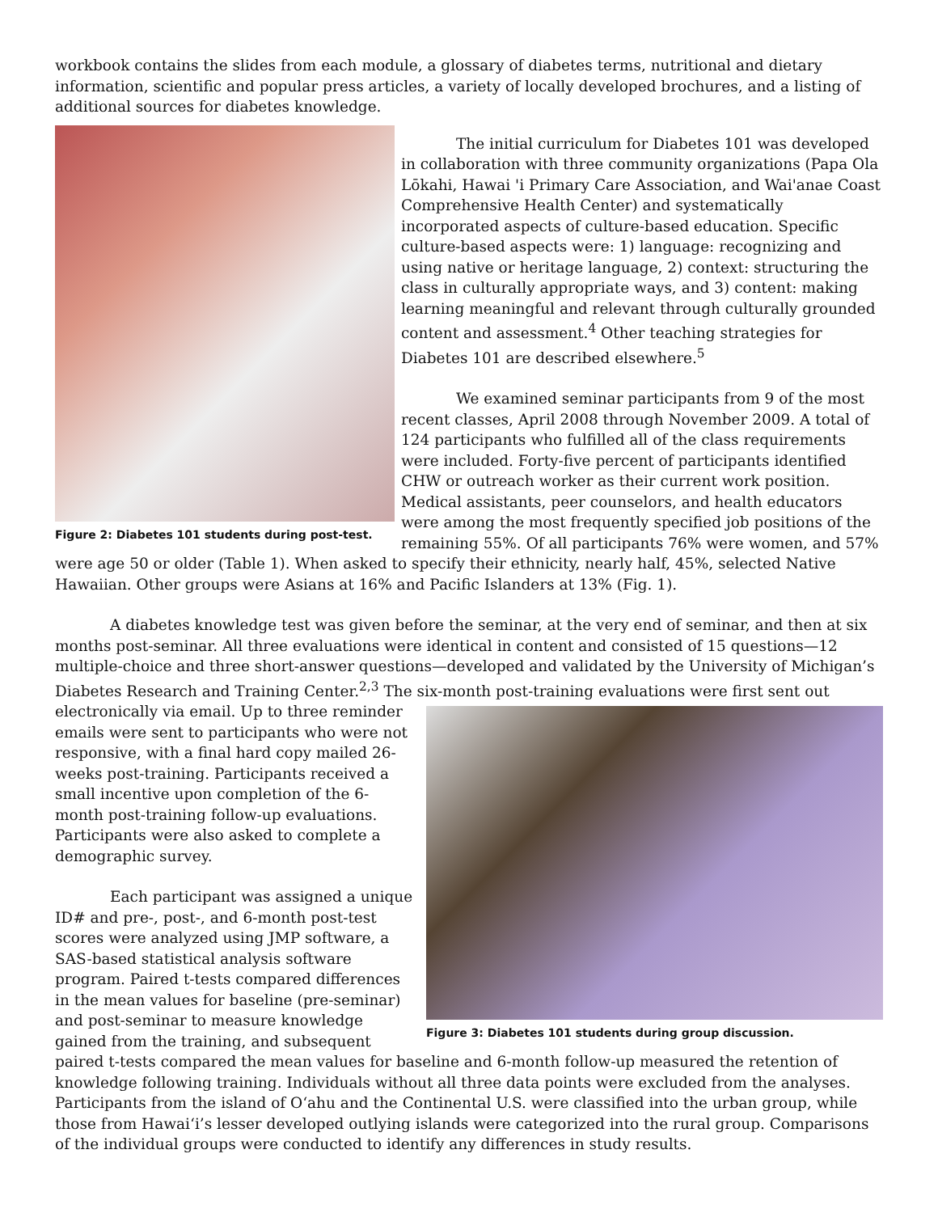workbook contains the slides from each module, a glossary of diabetes terms, nutritional and dietary information, scientific and popular press articles, a variety of locally developed brochures, and a listing of additional sources for diabetes knowledge.
Figure 2: Diabetes 101 students during post-test.
The initial curriculum for Diabetes 101 was developed in collaboration with three community organizations (Papa Ola Lōkahi, Hawai 'i Primary Care Association, and Wai'anae Coast Comprehensive Health Center) and systematically incorporated aspects of culture-based education. Specific culture-based aspects were: 1) language: recognizing and using native or heritage language, 2) context: structuring the class in culturally appropriate ways, and 3) content: making learning meaningful and relevant through culturally grounded content and assessment.<sup>4</sup> Other teaching strategies for Diabetes 101 are described elsewhere.<sup>5</sup>
We examined seminar participants from 9 of the most recent classes, April 2008 through November 2009. A total of 124 participants who fulfilled all of the class requirements were included. Forty-five percent of participants identified CHW or outreach worker as their current work position. Medical assistants, peer counselors, and health educators were among the most frequently specified job positions of the remaining 55%. Of all participants 76% were women, and 57% were age 50 or older (Table 1). When asked to specify their ethnicity, nearly half, 45%, selected Native Hawaiian. Other groups were Asians at 16% and Pacific Islanders at 13% (Fig. 1).
A diabetes knowledge test was given before the seminar, at the very end of seminar, and then at six months post-seminar. All three evaluations were identical in content and consisted of 15 questions—12 multiple-choice and three short-answer questions—developed and validated by the University of Michigan’s Diabetes Research and Training Center.<sup>2,3</sup> The six-month post-training evaluations were first sent out electronically via email. Up to three
Figure 3: Diabetes 101 students during group discussion.
reminder emails were sent to participants who were not responsive, with a final hard copy mailed 26-weeks post-training. Participants received a small incentive upon completion of the 6-month post-training follow-up evaluations. Participants were also asked to complete a demographic survey.
Each participant was assigned a unique ID# and pre-, post-, and 6-month post-test scores were analyzed using JMP software, a SAS-based statistical analysis software program. Paired t-tests compared differences in the mean values for baseline (pre-seminar) and post-seminar to measure knowledge gained from the training, and subsequent paired t-tests compared the mean values for baseline and 6-month follow-up measured the retention of knowledge following training. Individuals without all three data points were excluded from the analyses. Participants from the island of O‘ahu and the Continental U.S. were classified into the urban group, while those from Hawai‘i’s lesser developed outlying islands were categorized into the rural group. Comparisons of the individual groups were conducted to identify any differences in study results.